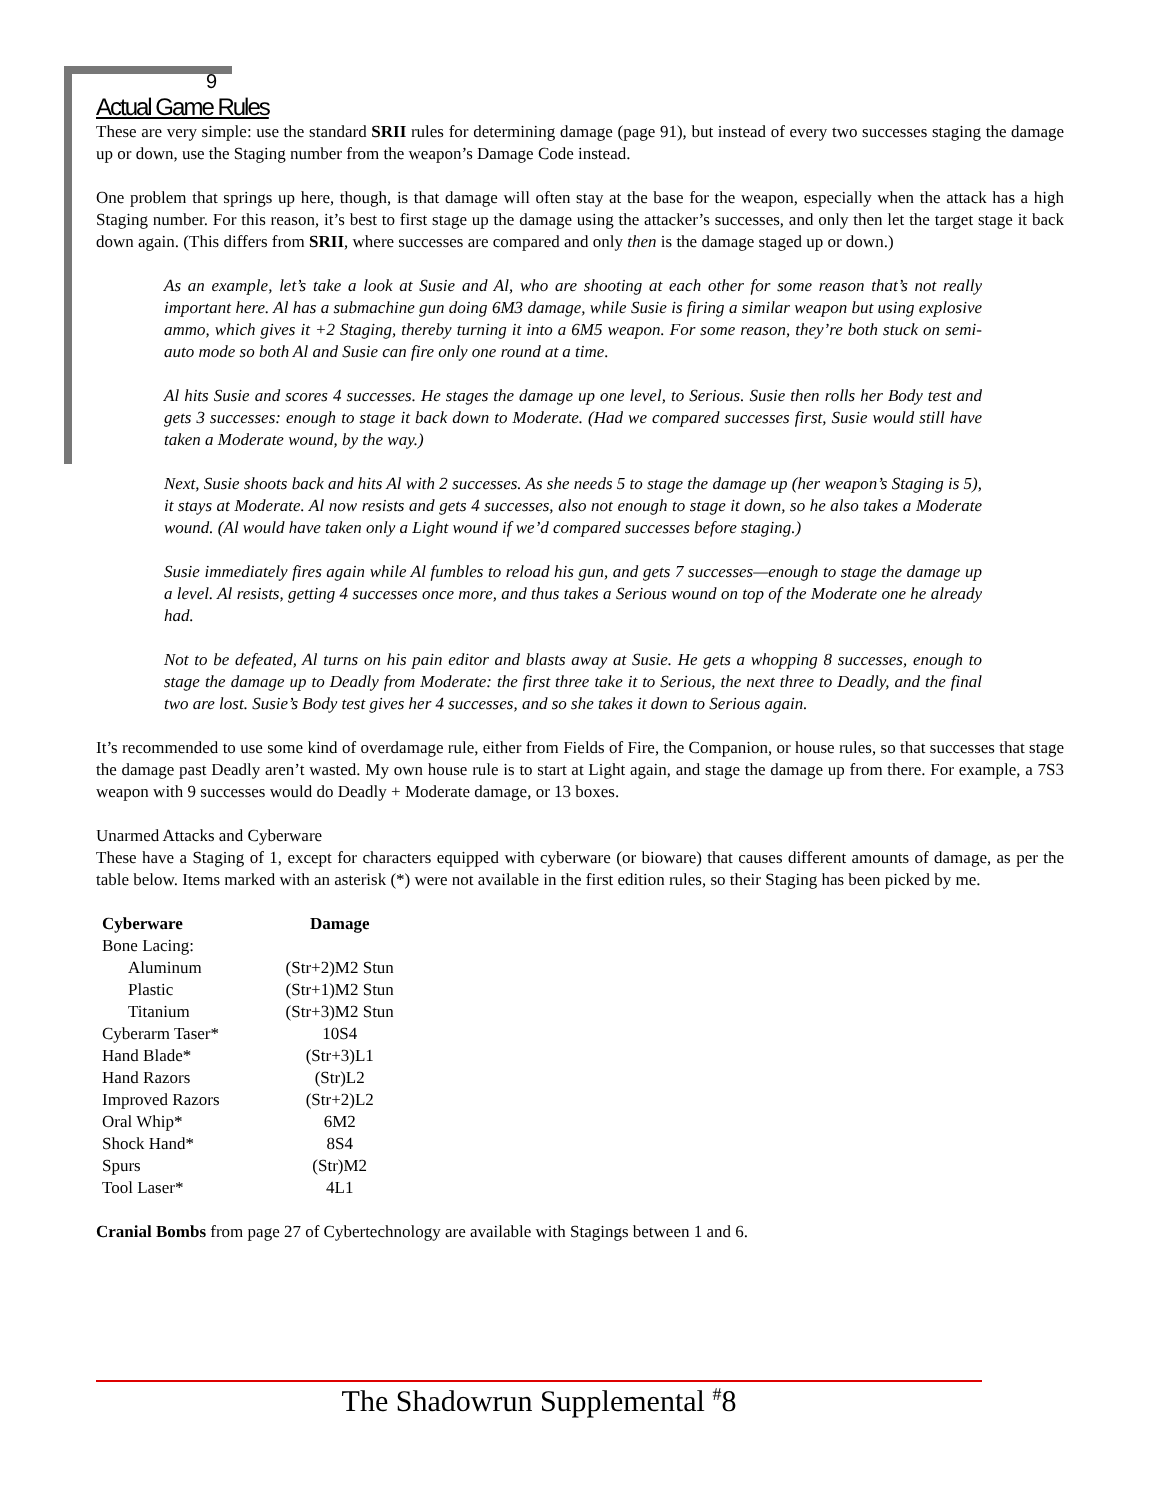9
Actual Game Rules
These are very simple: use the standard SRII rules for determining damage (page 91), but instead of every two successes staging the damage up or down, use the Staging number from the weapon’s Damage Code instead.
One problem that springs up here, though, is that damage will often stay at the base for the weapon, especially when the attack has a high Staging number. For this reason, it’s best to first stage up the damage using the attacker’s successes, and only then let the target stage it back down again. (This differs from SRII, where successes are compared and only then is the damage staged up or down.)
As an example, let’s take a look at Susie and Al, who are shooting at each other for some reason that’s not really important here. Al has a submachine gun doing 6M3 damage, while Susie is firing a similar weapon but using explosive ammo, which gives it +2 Staging, thereby turning it into a 6M5 weapon. For some reason, they’re both stuck on semi-auto mode so both Al and Susie can fire only one round at a time.
Al hits Susie and scores 4 successes. He stages the damage up one level, to Serious. Susie then rolls her Body test and gets 3 successes: enough to stage it back down to Moderate. (Had we compared successes first, Susie would still have taken a Moderate wound, by the way.)
Next, Susie shoots back and hits Al with 2 successes. As she needs 5 to stage the damage up (her weapon’s Staging is 5), it stays at Moderate. Al now resists and gets 4 successes, also not enough to stage it down, so he also takes a Moderate wound. (Al would have taken only a Light wound if we’d compared successes before staging.)
Susie immediately fires again while Al fumbles to reload his gun, and gets 7 successes—enough to stage the damage up a level. Al resists, getting 4 successes once more, and thus takes a Serious wound on top of the Moderate one he already had.
Not to be defeated, Al turns on his pain editor and blasts away at Susie. He gets a whopping 8 successes, enough to stage the damage up to Deadly from Moderate: the first three take it to Serious, the next three to Deadly, and the final two are lost. Susie’s Body test gives her 4 successes, and so she takes it down to Serious again.
It’s recommended to use some kind of overdamage rule, either from Fields of Fire, the Companion, or house rules, so that successes that stage the damage past Deadly aren’t wasted. My own house rule is to start at Light again, and stage the damage up from there. For example, a 7S3 weapon with 9 successes would do Deadly + Moderate damage, or 13 boxes.
Unarmed Attacks and Cyberware
These have a Staging of 1, except for characters equipped with cyberware (or bioware) that causes different amounts of damage, as per the table below. Items marked with an asterisk (*) were not available in the first edition rules, so their Staging has been picked by me.
| Cyberware | Damage |
| --- | --- |
| Bone Lacing: | |
| Aluminum | (Str+2)M2 Stun |
| Plastic | (Str+1)M2 Stun |
| Titanium | (Str+3)M2 Stun |
| Cyberarm Taser* | 10S4 |
| Hand Blade* | (Str+3)L1 |
| Hand Razors | (Str)L2 |
| Improved Razors | (Str+2)L2 |
| Oral Whip* | 6M2 |
| Shock Hand* | 8S4 |
| Spurs | (Str)M2 |
| Tool Laser* | 4L1 |
Cranial Bombs from page 27 of Cybertechnology are available with Stagings between 1 and 6.
The Shadowrun Supplemental <sup>#</sup>8